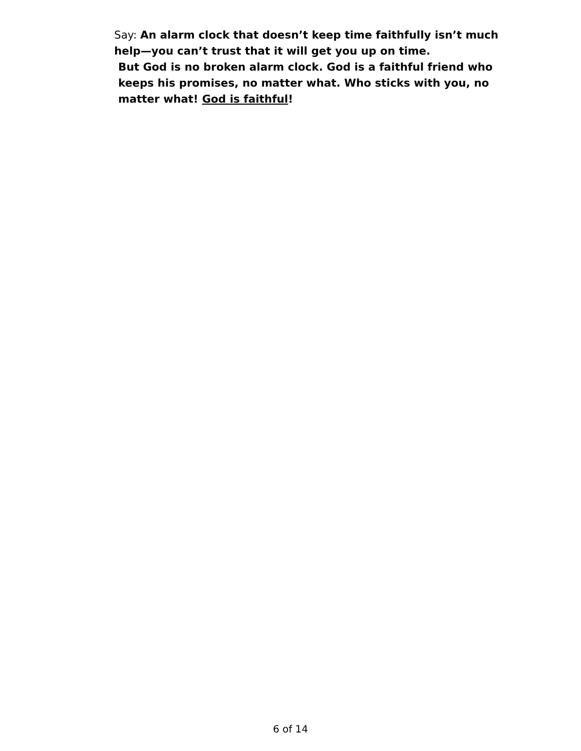Say: An alarm clock that doesn’t keep time faithfully isn’t much help—you can’t trust that it will get you up on time.
But God is no broken alarm clock. God is a faithful friend who keeps his promises, no matter what. Who sticks with you, no matter what! God is faithful!
6 of 14